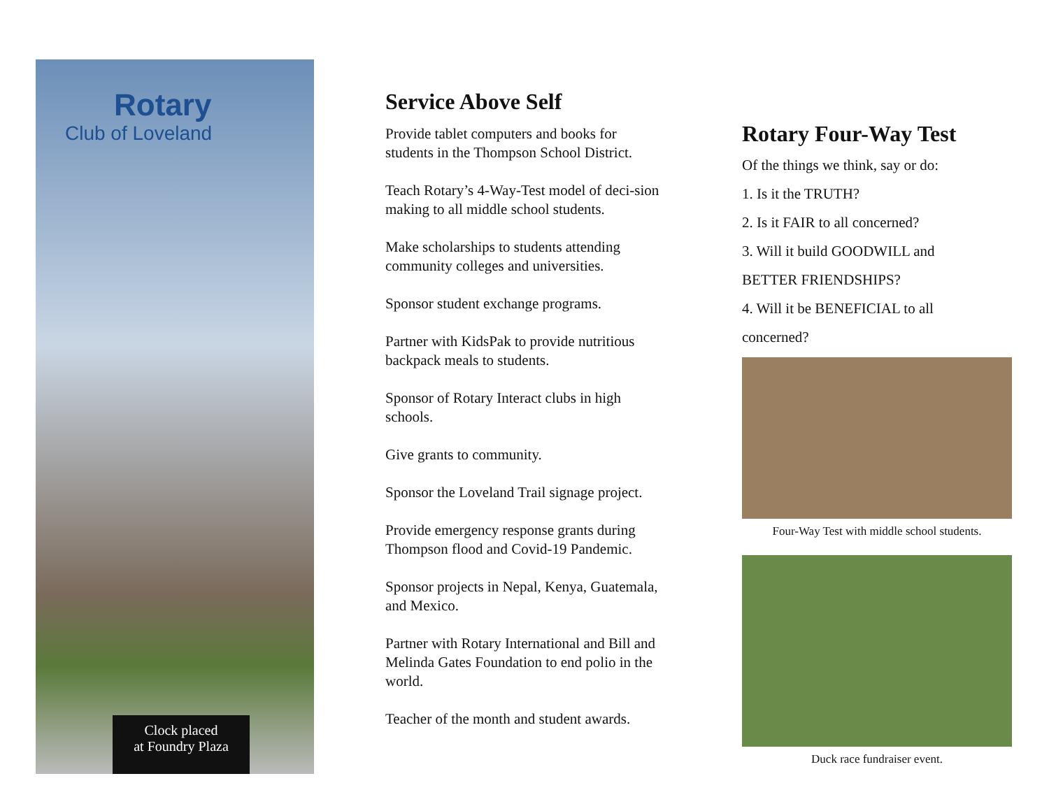Rotary
Club of Loveland
Clock placed
at Foundry Plaza
Service Above Self
Provide tablet computers and books for students in the Thompson School District.
Teach Rotary’s 4-Way-Test model of deci-sion making to all middle school students.
Make scholarships to students attending community colleges and universities.
Sponsor student exchange programs.
Partner with KidsPak to provide nutritious backpack meals to students.
Sponsor of Rotary Interact clubs in high schools.
Give grants to community.
Sponsor the Loveland Trail signage project.
Provide emergency response grants during Thompson flood and Covid-19 Pandemic.
Sponsor projects in Nepal, Kenya, Guatemala, and Mexico.
Partner with Rotary International and Bill and Melinda Gates Foundation to end polio in the world.
Teacher of the month and student awards.
Rotary Four-Way Test
Of the things we think, say or do:
1. Is it the TRUTH?
2. Is it FAIR to all concerned?
3. Will it build GOODWILL and
BETTER FRIENDSHIPS?
4. Will it be BENEFICIAL to all
concerned?
Four-Way Test with middle school students.
Duck race fundraiser event.